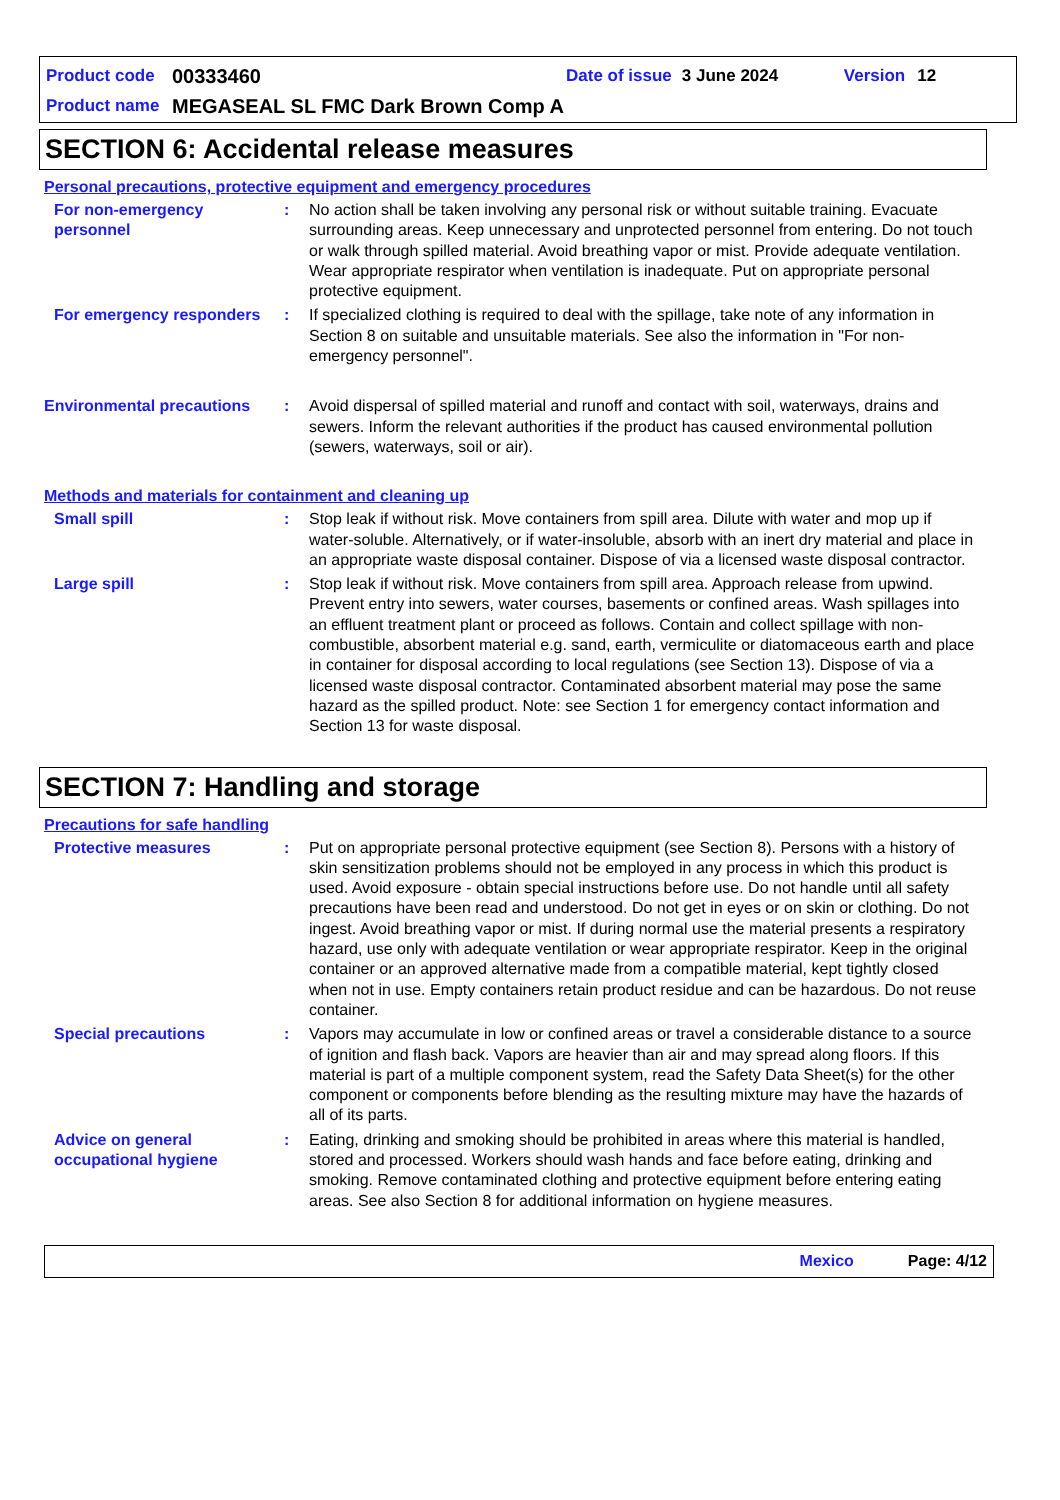Product code 00333460 Date of issue 3 June 2024 Version 12
Product name MEGASEAL SL FMC Dark Brown Comp A
SECTION 6: Accidental release measures
Personal precautions, protective equipment and emergency procedures
For non-emergency personnel
: No action shall be taken involving any personal risk or without suitable training. Evacuate surrounding areas. Keep unnecessary and unprotected personnel from entering. Do not touch or walk through spilled material. Avoid breathing vapor or mist. Provide adequate ventilation. Wear appropriate respirator when ventilation is inadequate. Put on appropriate personal protective equipment.
For emergency responders : If specialized clothing is required to deal with the spillage, take note of any information in Section 8 on suitable and unsuitable materials. See also the information in "For non-emergency personnel".
Environmental precautions : Avoid dispersal of spilled material and runoff and contact with soil, waterways, drains and sewers. Inform the relevant authorities if the product has caused environmental pollution (sewers, waterways, soil or air).
Methods and materials for containment and cleaning up
Small spill : Stop leak if without risk. Move containers from spill area. Dilute with water and mop up if water-soluble. Alternatively, or if water-insoluble, absorb with an inert dry material and place in an appropriate waste disposal container. Dispose of via a licensed waste disposal contractor.
Large spill : Stop leak if without risk. Move containers from spill area. Approach release from upwind. Prevent entry into sewers, water courses, basements or confined areas. Wash spillages into an effluent treatment plant or proceed as follows. Contain and collect spillage with non-combustible, absorbent material e.g. sand, earth, vermiculite or diatomaceous earth and place in container for disposal according to local regulations (see Section 13). Dispose of via a licensed waste disposal contractor. Contaminated absorbent material may pose the same hazard as the spilled product. Note: see Section 1 for emergency contact information and Section 13 for waste disposal.
SECTION 7: Handling and storage
Precautions for safe handling
Protective measures : Put on appropriate personal protective equipment (see Section 8). Persons with a history of skin sensitization problems should not be employed in any process in which this product is used. Avoid exposure - obtain special instructions before use. Do not handle until all safety precautions have been read and understood. Do not get in eyes or on skin or clothing. Do not ingest. Avoid breathing vapor or mist. If during normal use the material presents a respiratory hazard, use only with adequate ventilation or wear appropriate respirator. Keep in the original container or an approved alternative made from a compatible material, kept tightly closed when not in use. Empty containers retain product residue and can be hazardous. Do not reuse container.
Special precautions : Vapors may accumulate in low or confined areas or travel a considerable distance to a source of ignition and flash back. Vapors are heavier than air and may spread along floors. If this material is part of a multiple component system, read the Safety Data Sheet(s) for the other component or components before blending as the resulting mixture may have the hazards of all of its parts.
Advice on general occupational hygiene
: Eating, drinking and smoking should be prohibited in areas where this material is handled, stored and processed. Workers should wash hands and face before eating, drinking and smoking. Remove contaminated clothing and protective equipment before entering eating areas. See also Section 8 for additional information on hygiene measures.
Mexico Page: 4/12